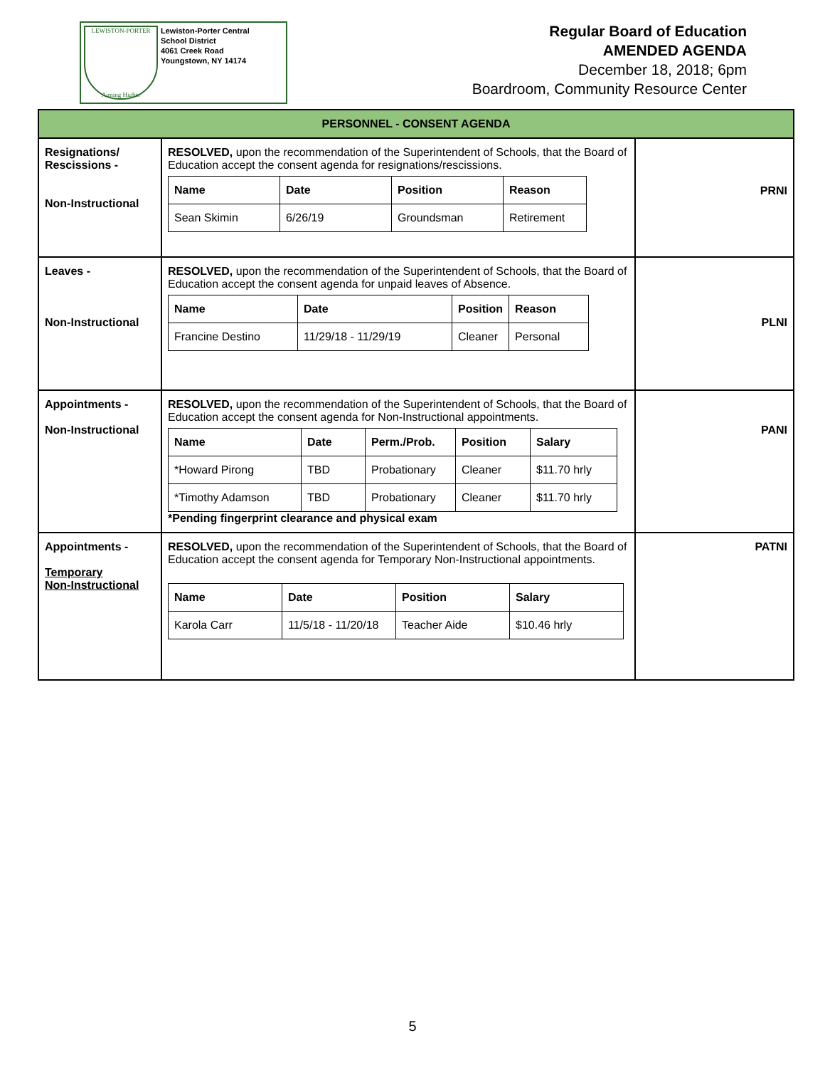LEWISTON-PORTER
Aiming Higher
Lewiston-Porter Central
School District
4061 Creek Road
Youngstown, NY 14174
Regular Board of Education
AMENDED AGENDA
December 18, 2018; 6pm
Boardroom, Community Resource Center
| PERSONNEL - CONSENT AGENDA | | |
| --- | --- | --- |
| Resignations/ Rescissions - Non-Instructional | RESOLVED, upon the recommendation of the Superintendent of Schools, that the Board of Education accept the consent agenda for resignations/rescissions. / Name / Date / Position / Reason / / --- / --- / --- / --- / / Sean Skimin / 6/26/19 / Groundsman / Retirement / | PRNI |
| Leaves - Non-Instructional | RESOLVED, upon the recommendation of the Superintendent of Schools, that the Board of Education accept the consent agenda for unpaid leaves of Absence. / Name / Date / Position / Reason / / --- / --- / --- / --- / / Francine Destino / 11/29/18 - 11/29/19 / Cleaner / Personal / | PLNI |
| Appointments - Non-Instructional | RESOLVED, upon the recommendation of the Superintendent of Schools, that the Board of Education accept the consent agenda for Non-Instructional appointments. / Name / Date / Perm./Prob. / Position / Salary / / --- / --- / --- / --- / --- / / *Howard Pirong / TBD / Probationary / Cleaner / $11.70 hrly / / *Timothy Adamson / TBD / Probationary / Cleaner / $11.70 hrly / *Pending fingerprint clearance and physical exam | PANI |
| Appointments - Temporary Non-Instructional | RESOLVED, upon the recommendation of the Superintendent of Schools, that the Board of Education accept the consent agenda for Temporary Non-Instructional appointments. / Name / Date / Position / Salary / / --- / --- / --- / --- / / Karola Carr / 11/5/18 - 11/20/18 / Teacher Aide / $10.46 hrly / | PATNI |
5